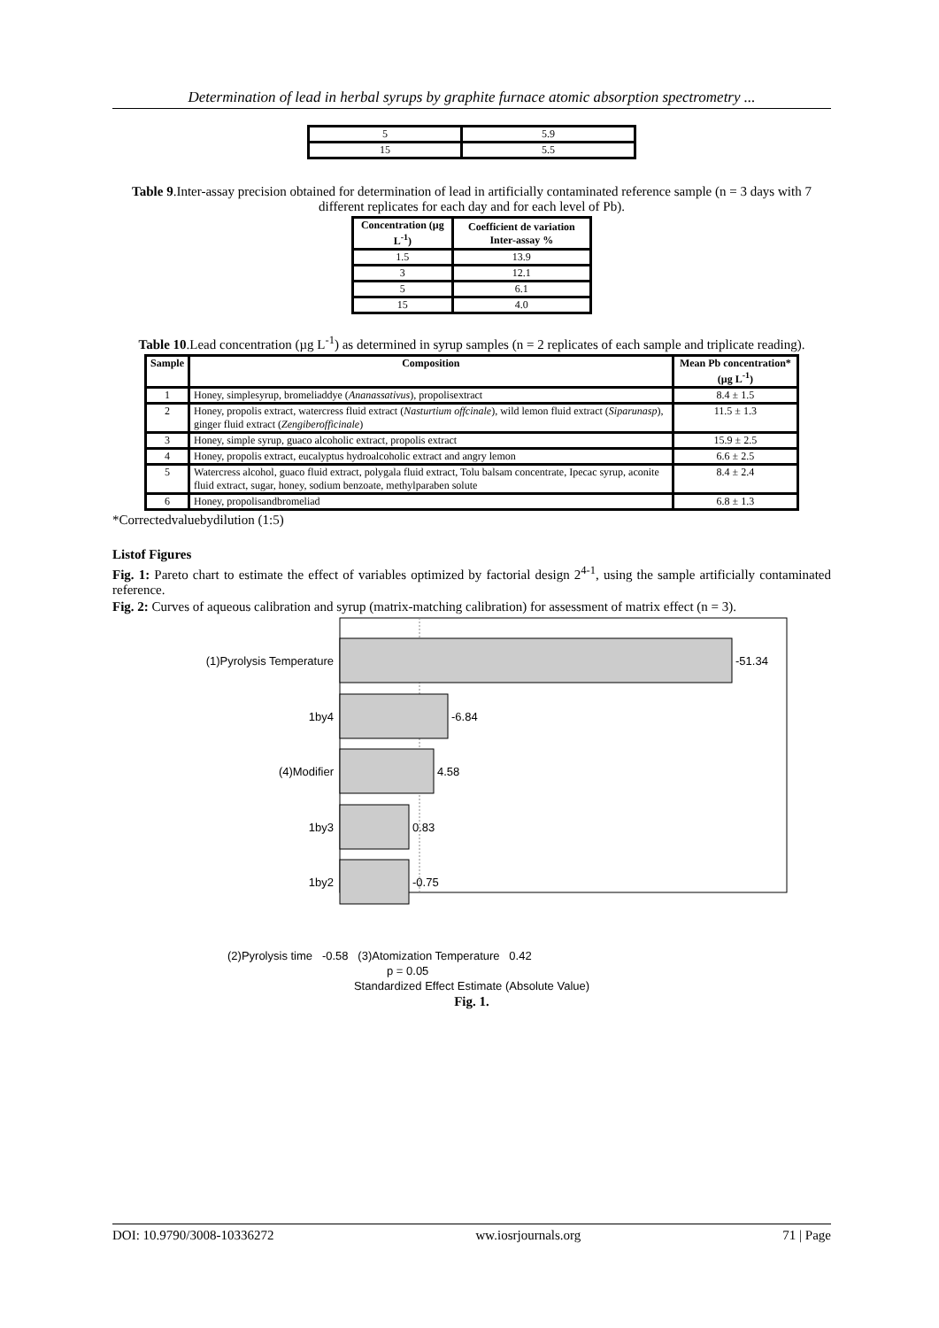Determination of lead in herbal syrups by graphite furnace atomic absorption spectrometry ...
| 5 | 5.9 |
| 15 | 5.5 |
Table 9.Inter-assay precision obtained for determination of lead in artificially contaminated reference sample (n = 3 days with 7 different replicates for each day and for each level of Pb).
| Concentration (µg L<sup>-1</sup>) | Coefficient de variation Inter-assay % |
| --- | --- |
| 1.5 | 13.9 |
| 3 | 12.1 |
| 5 | 6.1 |
| 15 | 4.0 |
Table 10.Lead concentration (µg L<sup>-1</sup>) as determined in syrup samples (n = 2 replicates of each sample and triplicate reading).
| Sample | Composition | Mean Pb concentration* (µg L<sup>-1</sup>) |
| --- | --- | --- |
| 1 | Honey, simplesyrup, bromeliaddye ( Ananassativus ), propolisextract | 8.4 ± 1.5 |
| 2 | Honey, propolis extract, watercress fluid extract ( Nasturtium offcinale ), wild lemon fluid extract ( Siparunasp ), ginger fluid extract ( Zengiberofficinale ) | 11.5 ± 1.3 |
| 3 | Honey, simple syrup, guaco alcoholic extract, propolis extract | 15.9 ± 2.5 |
| 4 | Honey, propolis extract, eucalyptus hydroalcoholic extract and angry lemon | 6.6 ± 2.5 |
| 5 | Watercress alcohol, guaco fluid extract, polygala fluid extract, Tolu balsam concentrate, Ipecac syrup, aconite fluid extract, sugar, honey, sodium benzoate, methylparaben solute | 8.4 ± 2.4 |
| 6 | Honey, propolisandbromeliad | 6.8 ± 1.3 |
*Correctedvaluebydilution (1:5)
Listof Figures
Fig. 1: Pareto chart to estimate the effect of variables optimized by factorial design 2<sup>4-1</sup>, using the sample artificially contaminated reference.
Fig. 2: Curves of aqueous calibration and syrup (matrix-matching calibration) for assessment of matrix effect (n = 3).
(1)Pyrolysis Temperature
1by4
(4)Modifier
1by3
1by2
-51.34
-6.84
4.58
0.83
-0.75
(2)Pyrolysis time -0.58 (3)Atomization Temperature 0.42
p = 0.05
Standardized Effect Estimate (Absolute Value)
Fig. 1.
DOI: 10.9790/3008-10336272 ww.iosrjournals.org 71 | Page